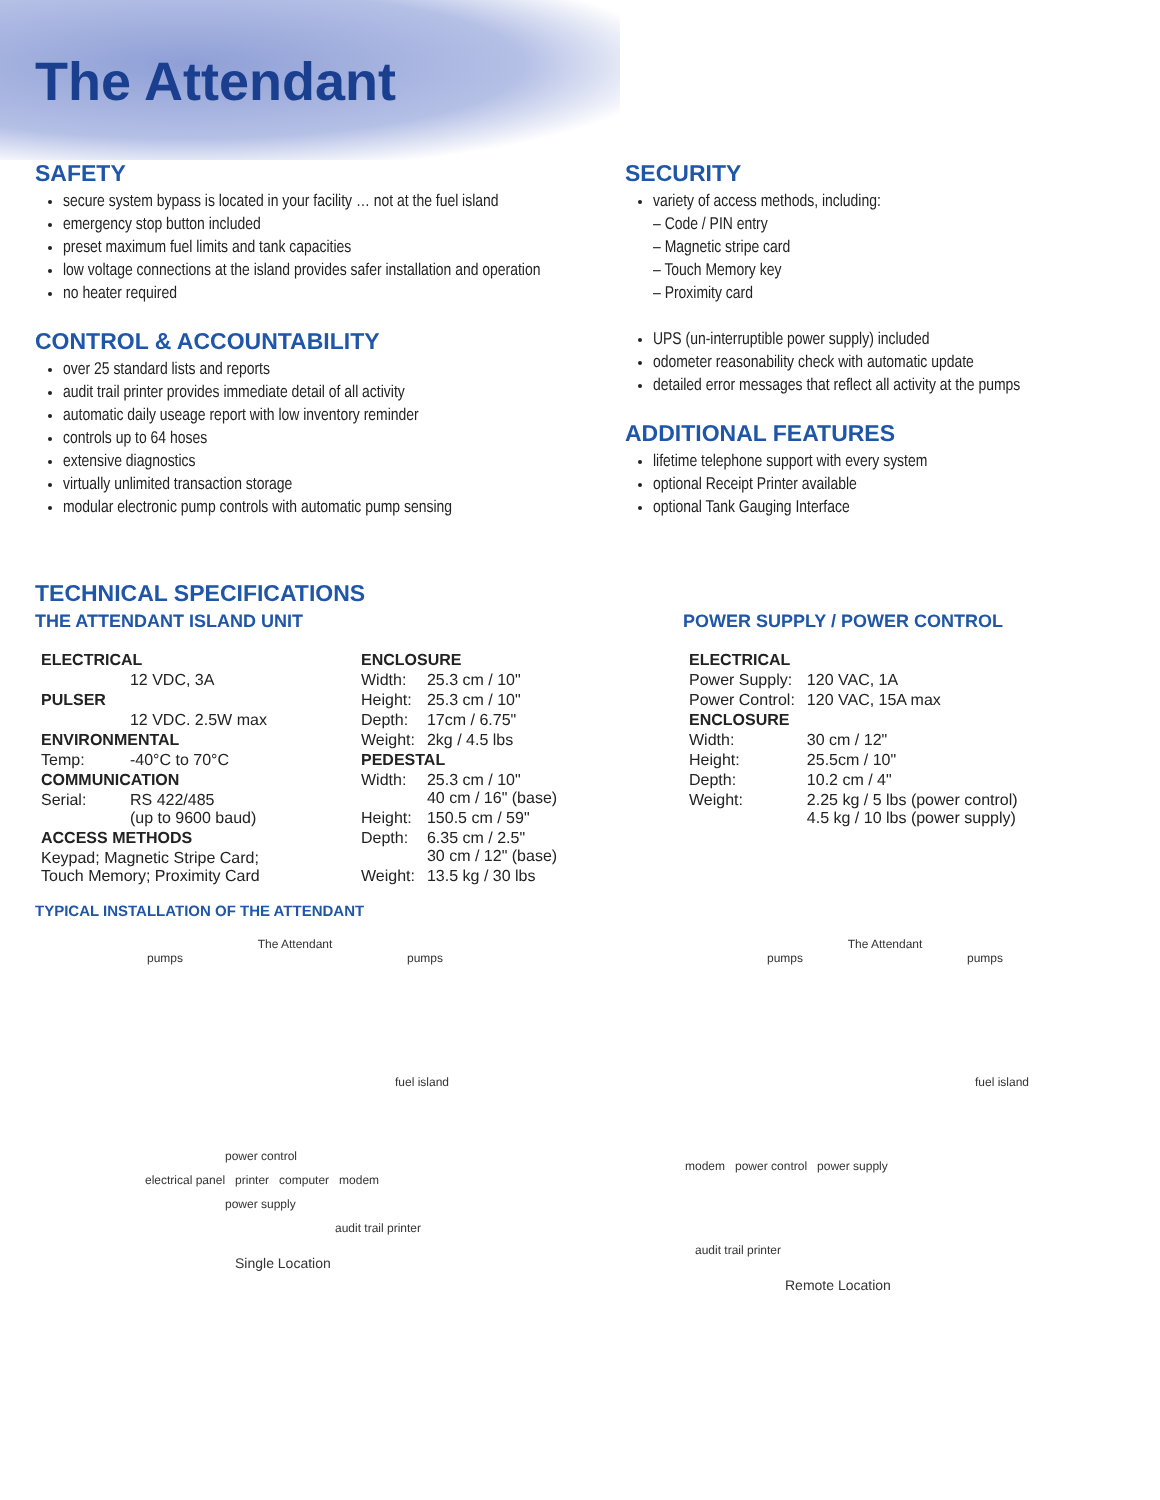The Attendant
SAFETY
secure system bypass is located in your facility … not at the fuel island
emergency stop button included
preset maximum fuel limits and tank capacities
low voltage connections at the island provides safer installation and operation
no heater required
CONTROL & ACCOUNTABILITY
over 25 standard lists and reports
audit trail printer provides immediate detail of all activity
automatic daily useage report with low inventory reminder
controls up to 64 hoses
extensive diagnostics
virtually unlimited transaction storage
modular electronic pump controls with automatic pump sensing
SECURITY
variety of access methods, including:
– Code / PIN entry
– Magnetic stripe card
– Touch Memory key
– Proximity card
UPS (un-interruptible power supply) included
odometer reasonability check with automatic update
detailed error messages that reflect all activity at the pumps
ADDITIONAL FEATURES
lifetime telephone support with every system
optional Receipt Printer available
optional Tank Gauging Interface
TECHNICAL SPECIFICATIONS
THE ATTENDANT ISLAND UNIT
| ELECTRICAL | |
| | 12 VDC, 3A |
| PULSER | |
| | 12 VDC. 2.5W max |
| ENVIRONMENTAL | |
| Temp: | -40°C to 70°C |
| COMMUNICATION | |
| Serial: | RS 422/485 (up to 9600 baud) |
| ACCESS METHODS | |
| Keypad; Magnetic Stripe Card; Touch Memory; Proximity Card | |
| ENCLOSURE | |
| Width: | 25.3 cm / 10" |
| Height: | 25.3 cm / 10" |
| Depth: | 17cm / 6.75" |
| Weight: | 2kg / 4.5 lbs |
| PEDESTAL | |
| Width: | 25.3 cm / 10" 40 cm / 16" (base) |
| Height: | 150.5 cm / 59" |
| Depth: | 6.35 cm / 2.5" 30 cm / 12" (base) |
| Weight: | 13.5 kg / 30 lbs |
POWER SUPPLY / POWER CONTROL
| ELECTRICAL | |
| Power Supply: | 120 VAC, 1A |
| Power Control: | 120 VAC, 15A max |
| ENCLOSURE | |
| Width: | 30 cm / 12" |
| Height: | 25.5cm / 10" |
| Depth: | 10.2 cm / 4" |
| Weight: | 2.25 kg / 5 lbs (power control) 4.5 kg / 10 lbs (power supply) |
TYPICAL INSTALLATION OF THE ATTENDANT
The Attendant
pumps pumps
fuel island
power control
electrical panel printer computer modem
power supply
audit trail printer
Single Location
The Attendant
pumps pumps
fuel island
modem power control power supply
audit trail printer
Remote Location